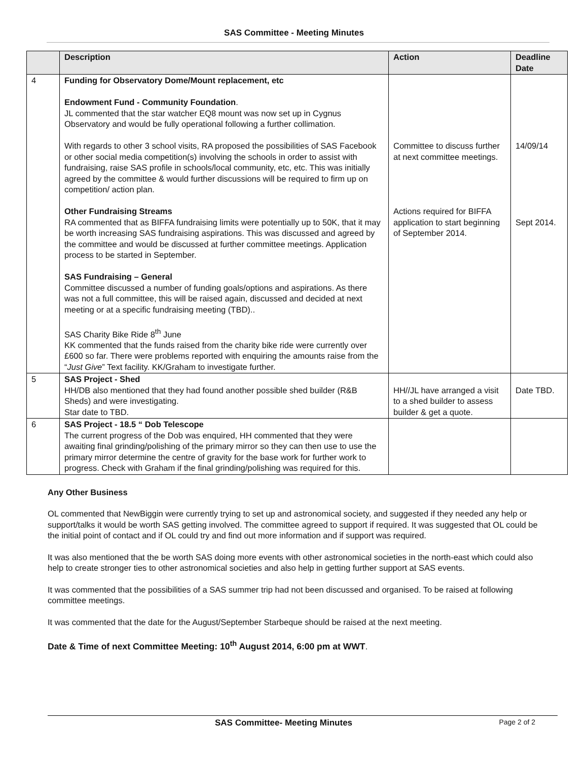SAS Committee - Meeting Minutes
| | Description | Action | Deadline Date |
| --- | --- | --- | --- |
| 4 | Funding for Observatory Dome/Mount replacement, etc Endowment Fund - Community Foundation . JL commented that the star watcher EQ8 mount was now set up in Cygnus Observatory and would be fully operational following a further collimation. With regards to other 3 school visits, RA proposed the possibilities of SAS Facebook or other social media competition(s) involving the schools in order to assist with fundraising, raise SAS profile in schools/local community, etc, etc. This was initially agreed by the committee & would further discussions will be required to firm up on competition/ action plan. Other Fundraising Streams RA commented that as BIFFA fundraising limits were potentially up to 50K, that it may be worth increasing SAS fundraising aspirations. This was discussed and agreed by the committee and would be discussed at further committee meetings. Application process to be started in September. SAS Fundraising – General Committee discussed a number of funding goals/options and aspirations. As there was not a full committee, this will be raised again, discussed and decided at next meeting or at a specific fundraising meeting (TBD).. SAS Charity Bike Ride 8<sup>th</sup> June KK commented that the funds raised from the charity bike ride were currently over £600 so far. There were problems reported with enquiring the amounts raise from the “ Just Give ” Text facility. KK/Graham to investigate further. | Committee to discuss further at next committee meetings. Actions required for BIFFA application to start beginning of September 2014. | 14/09/14 Sept 2014. |
| 5 | SAS Project - Shed HH/DB also mentioned that they had found another possible shed builder (R&B Sheds) and were investigating. Star date to TBD. | HH//JL have arranged a visit to a shed builder to assess builder & get a quote. | Date TBD. |
| 6 | SAS Project - 18.5 “ Dob Telescope The current progress of the Dob was enquired, HH commented that they were awaiting final grinding/polishing of the primary mirror so they can then use to use the primary mirror determine the centre of gravity for the base work for further work to progress. Check with Graham if the final grinding/polishing was required for this. | | |
Any Other Business
OL commented that NewBiggin were currently trying to set up and astronomical society, and suggested if they needed any help or support/talks it would be worth SAS getting involved. The committee agreed to support if required. It was suggested that OL could be the initial point of contact and if OL could try and find out more information and if support was required.
It was also mentioned that the be worth SAS doing more events with other astronomical societies in the north-east which could also help to create stronger ties to other astronomical societies and also help in getting further support at SAS events.
It was commented that the possibilities of a SAS summer trip had not been discussed and organised. To be raised at following committee meetings.
It was commented that the date for the August/September Starbeque should be raised at the next meeting.
Date & Time of next Committee Meeting: 10<sup>th</sup> August 2014, 6:00 pm at WWT.
SAS Committee- Meeting Minutes Page 2 of 2